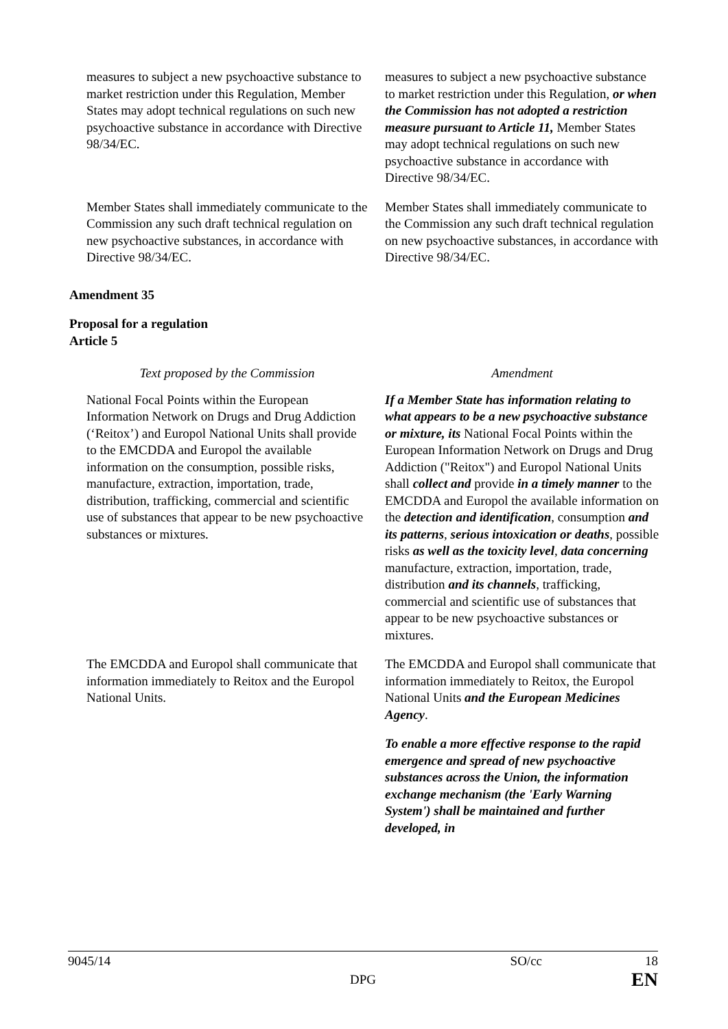| measures to subject a new psychoactive substance to market restriction under this Regulation, Member States may adopt technical regulations on such new psychoactive substance in accordance with Directive 98/34/EC. | measures to subject a new psychoactive substance to market restriction under this Regulation, or when the Commission has not adopted a restriction measure pursuant to Article 11, Member States may adopt technical regulations on such new psychoactive substance in accordance with Directive 98/34/EC. |
| Member States shall immediately communicate to the Commission any such draft technical regulation on new psychoactive substances, in accordance with Directive 98/34/EC. | Member States shall immediately communicate to the Commission any such draft technical regulation on new psychoactive substances, in accordance with Directive 98/34/EC. |
Amendment 35
Proposal for a regulation
Article 5
| Text proposed by the Commission | Amendment |
| --- | --- |
| National Focal Points within the European Information Network on Drugs and Drug Addiction (‘Reitox’) and Europol National Units shall provide to the EMCDDA and Europol the available information on the consumption, possible risks, manufacture, extraction, importation, trade, distribution, trafficking, commercial and scientific use of substances that appear to be new psychoactive substances or mixtures. | If a Member State has information relating to what appears to be a new psychoactive substance or mixture, its National Focal Points within the European Information Network on Drugs and Drug Addiction ("Reitox") and Europol National Units shall collect and provide in a timely manner to the EMCDDA and Europol the available information on the detection and identification , consumption and its patterns , serious intoxication or deaths , possible risks as well as the toxicity level , data concerning manufacture, extraction, importation, trade, distribution and its channels , trafficking, commercial and scientific use of substances that appear to be new psychoactive substances or mixtures. |
| The EMCDDA and Europol shall communicate that information immediately to Reitox and the Europol National Units. | The EMCDDA and Europol shall communicate that information immediately to Reitox, the Europol National Units and the European Medicines Agency . |
| | To enable a more effective response to the rapid emergence and spread of new psychoactive substances across the Union, the information exchange mechanism (the 'Early Warning System') shall be maintained and further developed, in |
9045/14 SO/cc 18
DPG EN